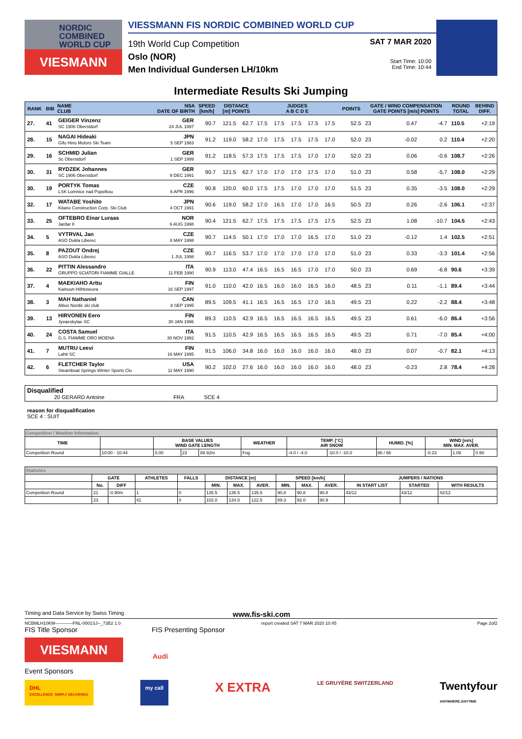NORDIC COMBINED WORLD CUP
VIESMANN
VIESSMANN FIS NORDIC COMBINED WORLD CUP
19th World Cup Competition
Oslo (NOR)
Men Individual Gundersen LH/10km
SAT 7 MAR 2020
Start Time: 10:00
End Time: 10:44
Intermediate Results Ski Jumping
| RANK | BIB | NAME CLUB | NSA DATE OF BIRTH | SPEED [km/h] | DISTANCE [m] POINTS | | JUDGES A B C D E | | | | | POINTS | GATE / WIND COMPENSATION GATE POINTS [m/s] POINTS | | | | ROUND TOTAL | BEHIND DIFF. |
| --- | --- | --- | --- | --- | --- | --- | --- | --- | --- | --- | --- | --- | --- | --- | --- | --- | --- | --- |
| 27. | 41 | GEIGER Vinzenz SC 1906 Oberstdorf | GER 24 JUL 1997 | 90.7 | 121.5 | 62.7 | 17.5 | 17.5 | 17.5 | 17.5 | 17.5 | 52.5 | 23 | | 0.47 | -4.7 | 110.5 | +2:19 |
| 28. | 15 | NAGAI Hideaki Gifu Hino Motors Ski Team | JPN 5 SEP 1983 | 91.2 | 119.0 | 58.2 | 17.0 | 17.5 | 17.5 | 17.5 | 17.0 | 52.0 | 23 | | -0.02 | 0.2 | 110.4 | +2:20 |
| 29. | 16 | SCHMID Julian Sc Oberstdorf | GER 1 SEP 1999 | 91.2 | 118.5 | 57.3 | 17.5 | 17.5 | 17.5 | 17.0 | 17.0 | 52.0 | 23 | | 0.06 | -0.6 | 108.7 | +2:26 |
| 30. | 31 | RYDZEK Johannes SC 1906 Oberstdorf | GER 9 DEC 1991 | 90.7 | 121.5 | 62.7 | 17.0 | 17.0 | 17.0 | 17.5 | 17.0 | 51.0 | 23 | | 0.58 | -5.7 | 108.0 | +2:29 |
| 30. | 19 | PORTYK Tomas LSK Lomnice nad Popelkou | CZE 6 APR 1996 | 90.8 | 120.0 | 60.0 | 17.5 | 17.5 | 17.0 | 17.0 | 17.0 | 51.5 | 23 | | 0.35 | -3.5 | 108.0 | +2:29 |
| 32. | 17 | WATABE Yoshito Kitano Construction Corp. Ski Club | JPN 4 OCT 1991 | 90.6 | 119.0 | 58.2 | 17.0 | 16.5 | 17.0 | 17.0 | 16.5 | 50.5 | 23 | | 0.26 | -2.6 | 106.1 | +2:37 |
| 33. | 25 | OFTEBRO Einar Luraas Jardar II | NOR 6 AUG 1998 | 90.4 | 121.5 | 62.7 | 17.5 | 17.5 | 17.5 | 17.5 | 17.5 | 52.5 | 23 | | 1.08 | -10.7 | 104.5 | +2:43 |
| 34. | 5 | VYTRVAL Jan ASO Dukla Liberec | CZE 8 MAY 1998 | 90.7 | 114.5 | 50.1 | 17.0 | 17.0 | 17.0 | 16.5 | 17.0 | 51.0 | 23 | | -0.12 | 1.4 | 102.5 | +2:51 |
| 35. | 8 | PAZOUT Ondrej ASO Dukla Liberec | CZE 1 JUL 1998 | 90.7 | 116.5 | 53.7 | 17.0 | 17.0 | 17.0 | 17.0 | 17.0 | 51.0 | 23 | | 0.33 | -3.3 | 101.4 | +2:56 |
| 36. | 22 | PITTIN Alessandro GRUPPO SCIATORI FIAMME GIALLE | ITA 11 FEB 1990 | 90.9 | 113.0 | 47.4 | 16.5 | 16.5 | 16.5 | 17.0 | 17.0 | 50.0 | 23 | | 0.69 | -6.8 | 90.6 | +3:39 |
| 37. | 4 | MAEKIAHO Arttu Kainuun Hiihtoseura | FIN 16 SEP 1997 | 91.0 | 110.0 | 42.0 | 16.5 | 16.0 | 16.0 | 16.5 | 16.0 | 48.5 | 23 | | 0.11 | -1.1 | 89.4 | +3:44 |
| 38. | 3 | MAH Nathaniel Altius Nordic ski club | CAN 8 SEP 1995 | 89.5 | 109.5 | 41.1 | 16.5 | 16.5 | 16.5 | 17.0 | 16.5 | 49.5 | 23 | | 0.22 | -2.2 | 88.4 | +3:48 |
| 39. | 13 | HIRVONEN Eero Jyvaeskylae SC | FIN 30 JAN 1996 | 89.3 | 110.5 | 42.9 | 16.5 | 16.5 | 16.5 | 16.5 | 16.5 | 49.5 | 23 | | 0.61 | -6.0 | 86.4 | +3:56 |
| 40. | 24 | COSTA Samuel G.S. FIAMME ORO MOENA | ITA 30 NOV 1992 | 91.5 | 110.5 | 42.9 | 16.5 | 16.5 | 16.5 | 16.5 | 16.5 | 49.5 | 23 | | 0.71 | -7.0 | 85.4 | +4:00 |
| 41. | 7 | MUTRU Leevi Lahti SC | FIN 16 MAY 1995 | 91.5 | 106.0 | 34.8 | 16.0 | 16.0 | 16.0 | 16.0 | 16.0 | 48.0 | 23 | | 0.07 | -0.7 | 82.1 | +4:13 |
| 42. | 6 | FLETCHER Taylor Steamboat Springs Winter Sports Clu | USA 11 MAY 1990 | 90.2 | 102.0 | 27.6 | 16.0 | 16.0 | 16.0 | 16.0 | 16.0 | 48.0 | 23 | | -0.23 | 2.8 | 78.4 | +4:28 |
Disqualified
20 GERARD Antoine FRA SCE 4
reason for disqualification
SCE 4 : SUIT
| Competition / Weather Information | | | | | | | | | | | |
| --- | --- | --- | --- | --- | --- | --- | --- | --- | --- | --- | --- |
| TIME | | BASE VALUES WIND GATE LENGTH | | | WEATHER | TEMP. [°C] AIR SNOW | | HUMID. [%] | WIND [m/s] MIN. MAX. AVER. | | |
| Competition Round | 10:00 - 10:44 | 0.00 | 23 | 88.92m | Fog | -4.0 / -4.0 | -10.0 / -10.0 | 86 / 86 | -0.23 | 1.08 | 0.50 |
| Statistics | | | | | | | | | | | | | |
| --- | --- | --- | --- | --- | --- | --- | --- | --- | --- | --- | --- | --- | --- |
| | GATE | | ATHLETES | FALLS | DISTANCE [m] | | | SPEED [km/h] | | | JUMPERS / NATIONS | | |
| | No. | DIFF | | | MIN. | MAX. | AVER. | MIN. | MAX. | AVER. | IN START LIST | STARTED | WITH RESULTS |
| Competition Round | 21 | -0.90m | 1 | 0 | 135.5 | 135.5 | 135.5 | 90.8 | 90.8 | 90.8 | 43/12 | 43/12 | 42/12 |
| | 23 | | 41 | 0 | 102.0 | 134.5 | 122.5 | 89.3 | 92.0 | 90.9 | | | |
Timing and Data Service by Swiss Timing www.fis-ski.com
NCBMLH10KM------------FNL-0001SJ--_73B2 1.0 report created SAT 7 MAR 2020 10:45 Page 2of2
FIS Title Sponsor FIS Presenting Sponsor
VIESMANN
Audi
Event Sponsors
DHL
EXCELLENCE. SIMPLY DELIVERED. my call X EXTRA LE GRUYÈRE SWITZERLAND Twentyfour
ANYWHERE.ANYTIME